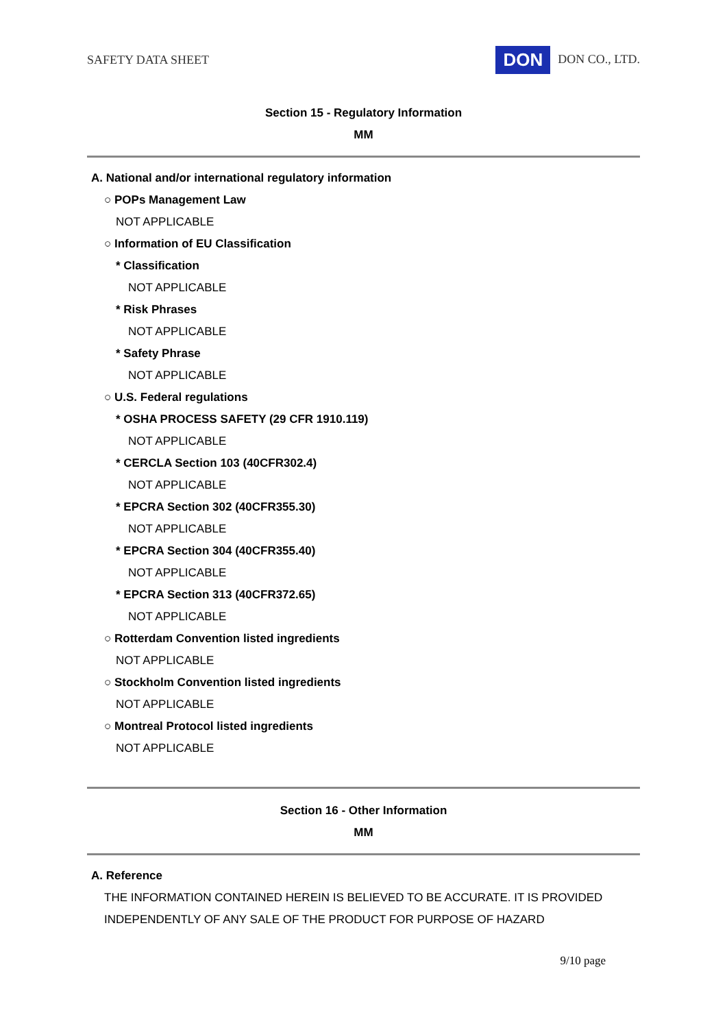SAFETY DATA SHEET DON DON CO., LTD.
Section 15 - Regulatory Information
MM
A. National and/or international regulatory information
○ POPs Management Law
NOT APPLICABLE
○ Information of EU Classification
* Classification
NOT APPLICABLE
* Risk Phrases
NOT APPLICABLE
* Safety Phrase
NOT APPLICABLE
○ U.S. Federal regulations
* OSHA PROCESS SAFETY (29 CFR 1910.119)
NOT APPLICABLE
* CERCLA Section 103 (40CFR302.4)
NOT APPLICABLE
* EPCRA Section 302 (40CFR355.30)
NOT APPLICABLE
* EPCRA Section 304 (40CFR355.40)
NOT APPLICABLE
* EPCRA Section 313 (40CFR372.65)
NOT APPLICABLE
○ Rotterdam Convention listed ingredients
NOT APPLICABLE
○ Stockholm Convention listed ingredients
NOT APPLICABLE
○ Montreal Protocol listed ingredients
NOT APPLICABLE
Section 16 - Other Information
MM
A. Reference
THE INFORMATION CONTAINED HEREIN IS BELIEVED TO BE ACCURATE. IT IS PROVIDED INDEPENDENTLY OF ANY SALE OF THE PRODUCT FOR PURPOSE OF HAZARD
9/10 page